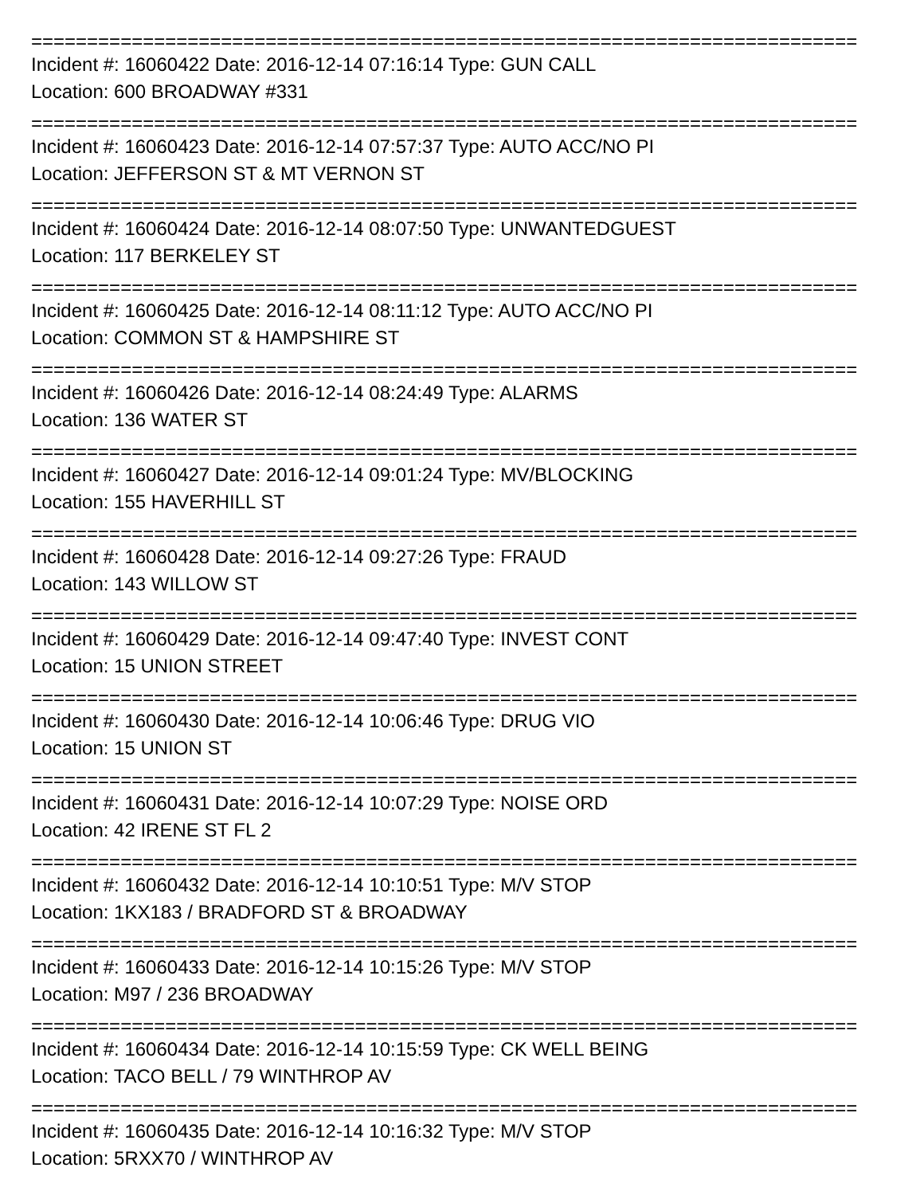==========================================================================
Incident #: 16060422 Date: 2016-12-14 07:16:14 Type: GUN CALL
Location: 600 BROADWAY #331
==========================================================================
Incident #: 16060423 Date: 2016-12-14 07:57:37 Type: AUTO ACC/NO PI
Location: JEFFERSON ST & MT VERNON ST
==========================================================================
Incident #: 16060424 Date: 2016-12-14 08:07:50 Type: UNWANTEDGUEST
Location: 117 BERKELEY ST
==========================================================================
Incident #: 16060425 Date: 2016-12-14 08:11:12 Type: AUTO ACC/NO PI
Location: COMMON ST & HAMPSHIRE ST
==========================================================================
Incident #: 16060426 Date: 2016-12-14 08:24:49 Type: ALARMS
Location: 136 WATER ST
==========================================================================
Incident #: 16060427 Date: 2016-12-14 09:01:24 Type: MV/BLOCKING
Location: 155 HAVERHILL ST
==========================================================================
Incident #: 16060428 Date: 2016-12-14 09:27:26 Type: FRAUD
Location: 143 WILLOW ST
==========================================================================
Incident #: 16060429 Date: 2016-12-14 09:47:40 Type: INVEST CONT
Location: 15 UNION STREET
==========================================================================
Incident #: 16060430 Date: 2016-12-14 10:06:46 Type: DRUG VIO
Location: 15 UNION ST
==========================================================================
Incident #: 16060431 Date: 2016-12-14 10:07:29 Type: NOISE ORD
Location: 42 IRENE ST FL 2
==========================================================================
Incident #: 16060432 Date: 2016-12-14 10:10:51 Type: M/V STOP
Location: 1KX183 / BRADFORD ST & BROADWAY
==========================================================================
Incident #: 16060433 Date: 2016-12-14 10:15:26 Type: M/V STOP
Location: M97 / 236 BROADWAY
==========================================================================
Incident #: 16060434 Date: 2016-12-14 10:15:59 Type: CK WELL BEING
Location: TACO BELL / 79 WINTHROP AV
==========================================================================
Incident #: 16060435 Date: 2016-12-14 10:16:32 Type: M/V STOP
Location: 5RXX70 / WINTHROP AV